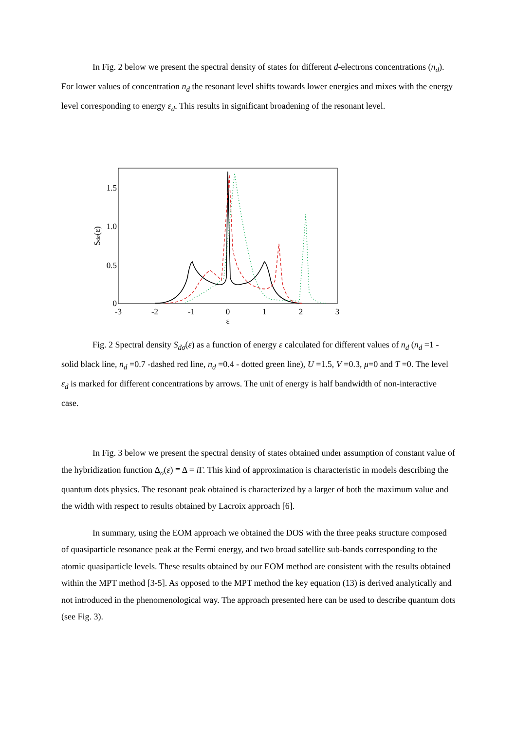In Fig. 2 below we present the spectral density of states for different d-electrons concentrations (n<sub>d</sub>). For lower values of concentration n<sub>d</sub> the resonant level shifts towards lower energies and mixes with the energy level corresponding to energy ε<sub>d</sub>. This results in significant broadening of the resonant level.
1.5
1.0
0.5
0
-3
-2
-1
0
1
2
3
ε
Sdσ(ε)
Fig. 2 Spectral density S<sub>dσ</sub>(ε) as a function of energy ε calculated for different values of n<sub>d</sub> (n<sub>d</sub> =1 -solid black line, n<sub>d</sub> =0.7 -dashed red line, n<sub>d</sub> =0.4 - dotted green line), U =1.5, V =0.3, μ=0 and T =0. The level ε<sub>d</sub> is marked for different concentrations by arrows. The unit of energy is half bandwidth of non-interactive case.
In Fig. 3 below we present the spectral density of states obtained under assumption of constant value of the hybridization function Δ<sub>σ</sub>(ε) ≡ Δ = i Γ. This kind of approximation is characteristic in models describing the quantum dots physics. The resonant peak obtained is characterized by a larger of both the maximum value and the width with respect to results obtained by Lacroix approach [6].
In summary, using the EOM approach we obtained the DOS with the three peaks structure composed of quasiparticle resonance peak at the Fermi energy, and two broad satellite sub-bands corresponding to the atomic quasiparticle levels. These results obtained by our EOM method are consistent with the results obtained within the MPT method [3-5]. As opposed to the MPT method the key equation (13) is derived analytically and not introduced in the phenomenological way. The approach presented here can be used to describe quantum dots (see Fig. 3).